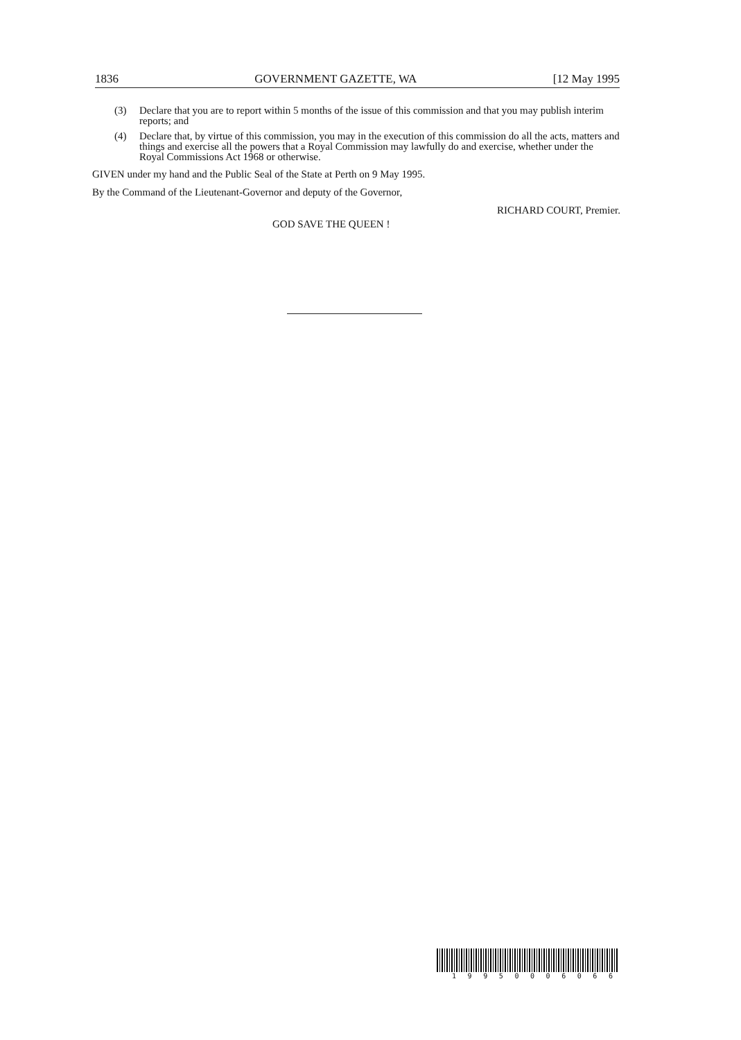1836 GOVERNMENT GAZETTE, WA [12 May 1995
(3) Declare that you are to report within 5 months of the issue of this commission and that you may publish interim reports; and
(4) Declare that, by virtue of this commission, you may in the execution of this commission do all the acts, matters and things and exercise all the powers that a Royal Commission may lawfully do and exercise, whether under the Royal Commissions Act 1968 or otherwise.
GIVEN under my hand and the Public Seal of the State at Perth on 9 May 1995.
By the Command of the Lieutenant-Governor and deputy of the Governor,
RICHARD COURT, Premier.
GOD SAVE THE QUEEN !
1 9 9 5 0 0 0 6 0 6 6